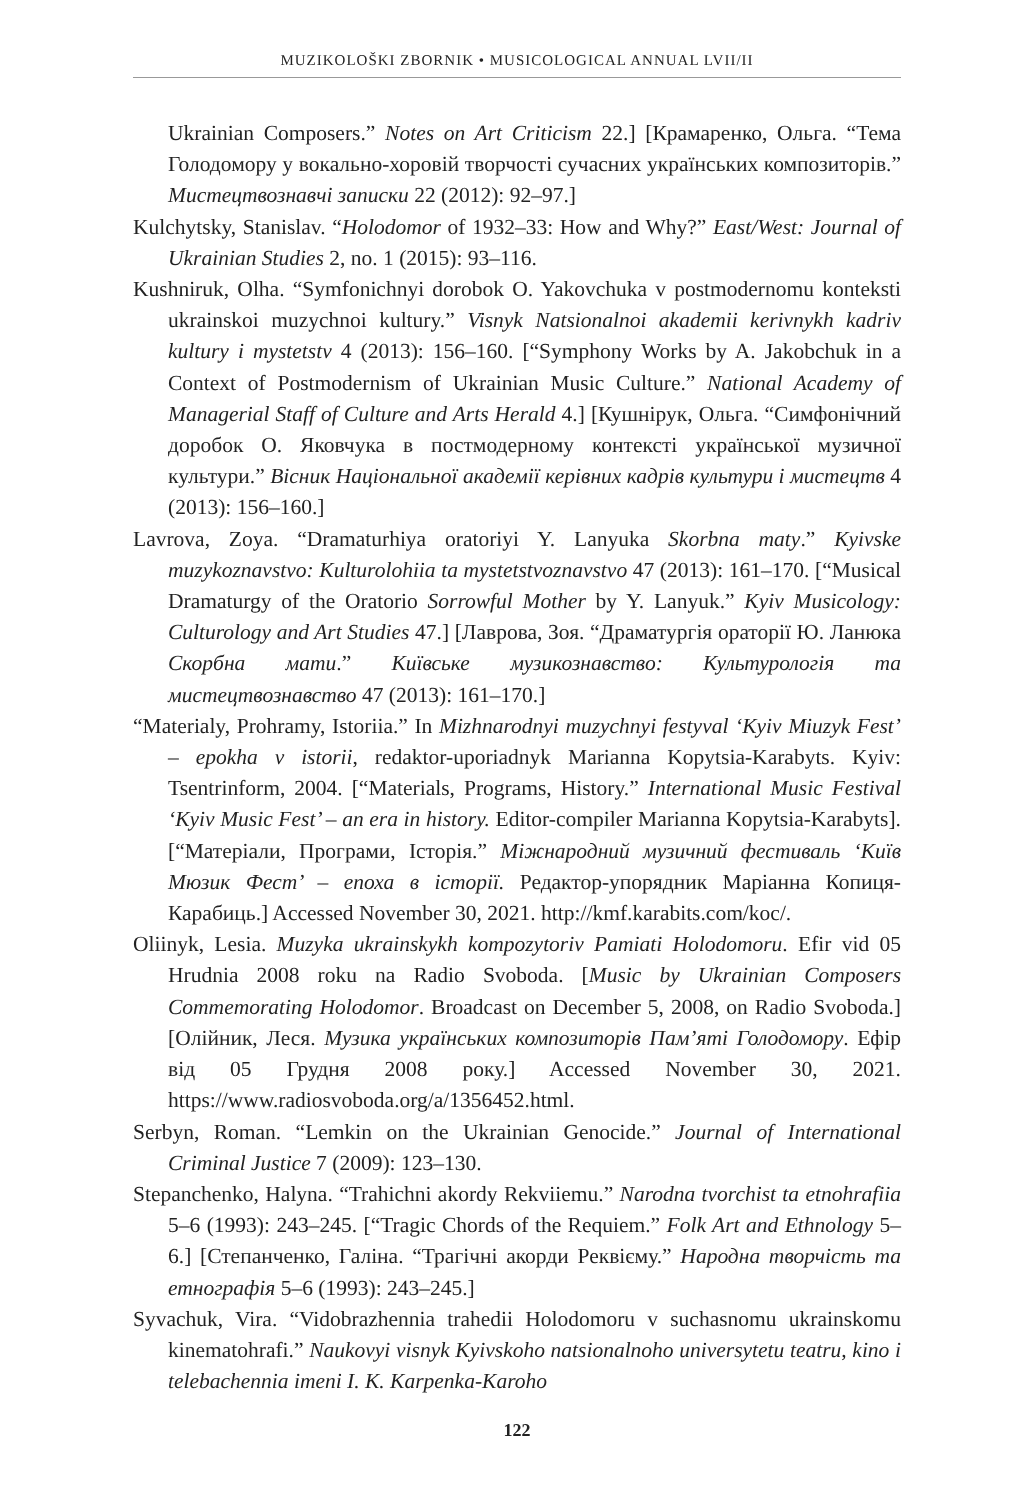MUZIKOLOŠKI ZBORNIK • MUSICOLOGICAL ANNUAL LVII/II
Ukrainian Composers.” Notes on Art Criticism 22.] [Крамаренко, Ольга. “Тема Голодомору у вокально-хоровій творчості сучасних українських композиторів.” Мистецтвознавчі записки 22 (2012): 92–97.]
Kulchytsky, Stanislav. “Holodomor of 1932–33: How and Why?” East/West: Journal of Ukrainian Studies 2, no. 1 (2015): 93–116.
Kushniruk, Olha. “Symfonichnyi dorobok O. Yakovchuka v postmodernomu konteksti ukrainskoi muzychnoi kultury.” Visnyk Natsionalnoi akademii kerivnykh kadriv kultury i mystetstv 4 (2013): 156–160. [“Symphony Works by A. Jakobchuk in a Context of Postmodernism of Ukrainian Music Culture.” National Academy of Managerial Staff of Culture and Arts Herald 4.] [Кушнірук, Ольга. “Симфонічний доробок О. Яковчука в постмодерному контексті української музичної культури.” Вісник Національної академії керівних кадрів культури і мистецтв 4 (2013): 156–160.]
Lavrova, Zoya. “Dramaturhiya oratoriyi Y. Lanyuka Skorbna maty.” Kyivske muzykoznavstvo: Kulturolohiia ta mystetstvoznavstvo 47 (2013): 161–170. [“Musical Dramaturgy of the Oratorio Sorrowful Mother by Y. Lanyuk.” Kyiv Musicology: Culturology and Art Studies 47.] [Лаврова, Зоя. “Драматургія ораторії Ю. Ланюка Скорбна мати.” Київське музикознавство: Культурологія та мистецтвознавство 47 (2013): 161–170.]
“Materialy, Prohramy, Istoriia.” In Mizhnarodnyi muzychnyi festyval ‘Kyiv Miuzyk Fest’ – epokha v istorii, redaktor-uporiadnyk Marianna Kopytsia-Karabyts. Kyiv: Tsentrinform, 2004. [“Materials, Programs, History.” International Music Festival ‘Kyiv Music Fest’ – an era in history. Editor-compiler Marianna Kopytsia-Karabyts]. [“Матеріали, Програми, Історія.” Міжнародний музичний фестиваль ‘Київ Мюзик Фест’ – епоха в історії. Редактор-упорядник Маріанна Копиця-Карабиць.] Accessed November 30, 2021. http://kmf.karabits.com/koc/.
Oliinyk, Lesia. Muzyka ukrainskykh kompozytoriv Pamiati Holodomoru. Efir vid 05 Hrudnia 2008 roku na Radio Svoboda. [Music by Ukrainian Composers Commemorating Holodomor. Broadcast on December 5, 2008, on Radio Svoboda.] [Олійник, Леся. Музика українських композиторів Пам’яті Голодомору. Ефір від 05 Грудня 2008 року.] Accessed November 30, 2021. https://www.radiosvoboda.org/a/1356452.html.
Serbyn, Roman. “Lemkin on the Ukrainian Genocide.” Journal of International Criminal Justice 7 (2009): 123–130.
Stepanchenko, Halyna. “Trahichni akordy Rekviiemu.” Narodna tvorchist ta etnohrafiia 5–6 (1993): 243–245. [“Tragic Chords of the Requiem.” Folk Art and Ethnology 5–6.] [Степанченко, Галіна. “Трагічні акорди Реквієму.” Народна творчість та етнографія 5–6 (1993): 243–245.]
Syvachuk, Vira. “Vidobrazhennia trahedii Holodomoru v suchasnomu ukrainskomu kinematohrafi.” Naukovyi visnyk Kyivskoho natsionalnoho universytetu teatru, kino i telebachennia imeni I. K. Karpenka-Karoho
122